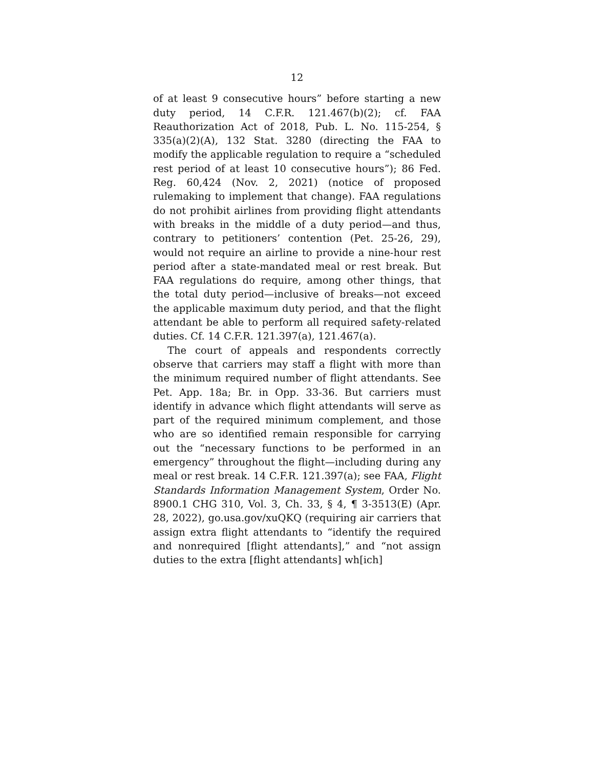12
of at least 9 consecutive hours” before starting a new duty period, 14 C.F.R. 121.467(b)(2); cf. FAA Reauthorization Act of 2018, Pub. L. No. 115-254, § 335(a)(2)(A), 132 Stat. 3280 (directing the FAA to modify the applicable regulation to require a “scheduled rest period of at least 10 consecutive hours”); 86 Fed. Reg. 60,424 (Nov. 2, 2021) (notice of proposed rulemaking to implement that change). FAA regulations do not prohibit airlines from providing flight attendants with breaks in the middle of a duty period—and thus, contrary to petitioners’ contention (Pet. 25-26, 29), would not require an airline to provide a nine-hour rest period after a state-mandated meal or rest break. But FAA regulations do require, among other things, that the total duty period—inclusive of breaks—not exceed the applicable maximum duty period, and that the flight attendant be able to perform all required safety-related duties. Cf. 14 C.F.R. 121.397(a), 121.467(a).
The court of appeals and respondents correctly observe that carriers may staff a flight with more than the minimum required number of flight attendants. See Pet. App. 18a; Br. in Opp. 33-36. But carriers must identify in advance which flight attendants will serve as part of the required minimum complement, and those who are so identified remain responsible for carrying out the “necessary functions to be performed in an emergency” throughout the flight—including during any meal or rest break. 14 C.F.R. 121.397(a); see FAA, Flight Standards Information Management System, Order No. 8900.1 CHG 310, Vol. 3, Ch. 33, § 4, ¶ 3-3513(E) (Apr. 28, 2022), go.usa.gov/xuQKQ (requiring air carriers that assign extra flight attendants to “identify the required and nonrequired [flight attendants],” and “not assign duties to the extra [flight attendants] wh[ich]